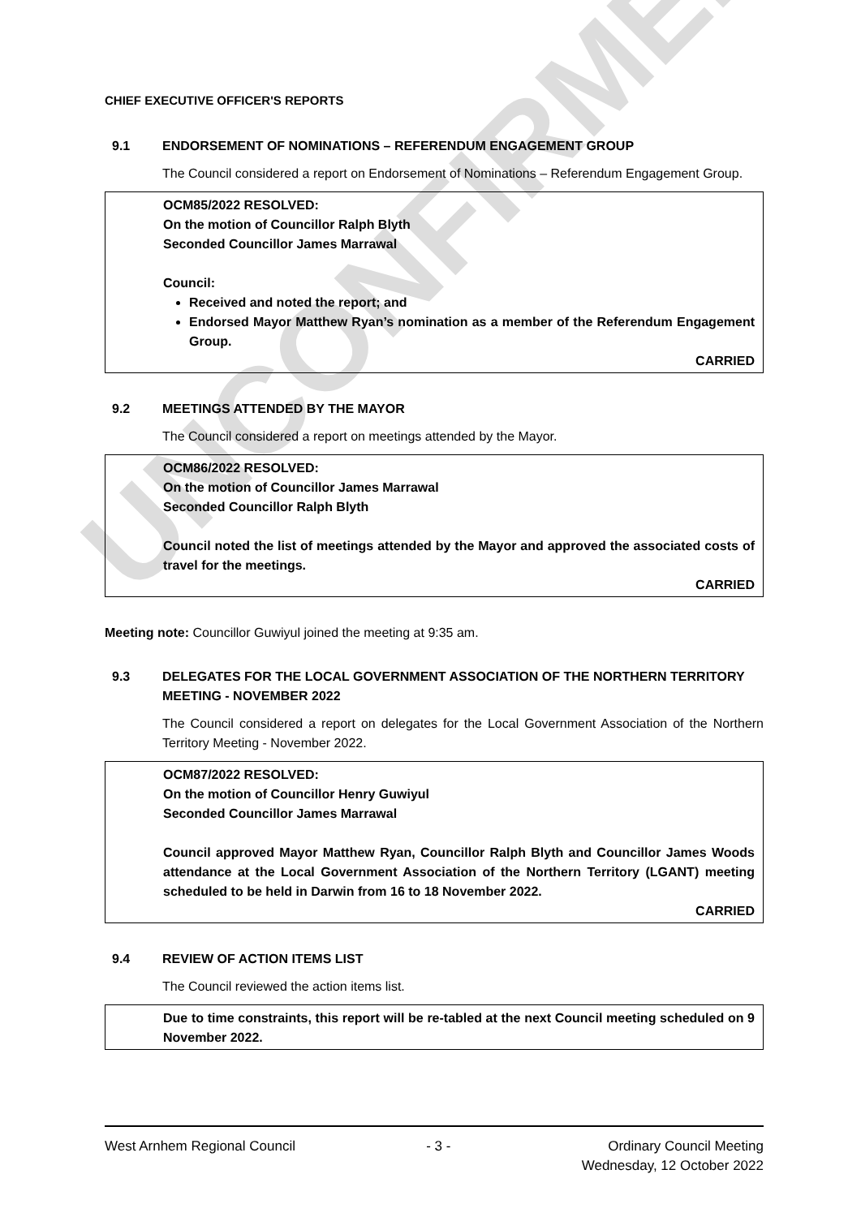UNCONFIRMED
CHIEF EXECUTIVE OFFICER'S REPORTS
9.1 ENDORSEMENT OF NOMINATIONS – REFERENDUM ENGAGEMENT GROUP
The Council considered a report on Endorsement of Nominations – Referendum Engagement Group.
OCM85/2022 RESOLVED:
On the motion of Councillor Ralph Blyth
Seconded Councillor James Marrawal
Council:
Received and noted the report; and
Endorsed Mayor Matthew Ryan’s nomination as a member of the Referendum Engagement Group.
CARRIED
9.2 MEETINGS ATTENDED BY THE MAYOR
The Council considered a report on meetings attended by the Mayor.
OCM86/2022 RESOLVED:
On the motion of Councillor James Marrawal
Seconded Councillor Ralph Blyth
Council noted the list of meetings attended by the Mayor and approved the associated costs of travel for the meetings.
CARRIED
Meeting note: Councillor Guwiyul joined the meeting at 9:35 am.
9.3 DELEGATES FOR THE LOCAL GOVERNMENT ASSOCIATION OF THE NORTHERN TERRITORY MEETING - NOVEMBER 2022
The Council considered a report on delegates for the Local Government Association of the Northern Territory Meeting - November 2022.
OCM87/2022 RESOLVED:
On the motion of Councillor Henry Guwiyul
Seconded Councillor James Marrawal
Council approved Mayor Matthew Ryan, Councillor Ralph Blyth and Councillor James Woods attendance at the Local Government Association of the Northern Territory (LGANT) meeting scheduled to be held in Darwin from 16 to 18 November 2022.
CARRIED
9.4 REVIEW OF ACTION ITEMS LIST
The Council reviewed the action items list.
Due to time constraints, this report will be re-tabled at the next Council meeting scheduled on 9 November 2022.
West Arnhem Regional Council - 3 - Ordinary Council Meeting
Wednesday, 12 October 2022